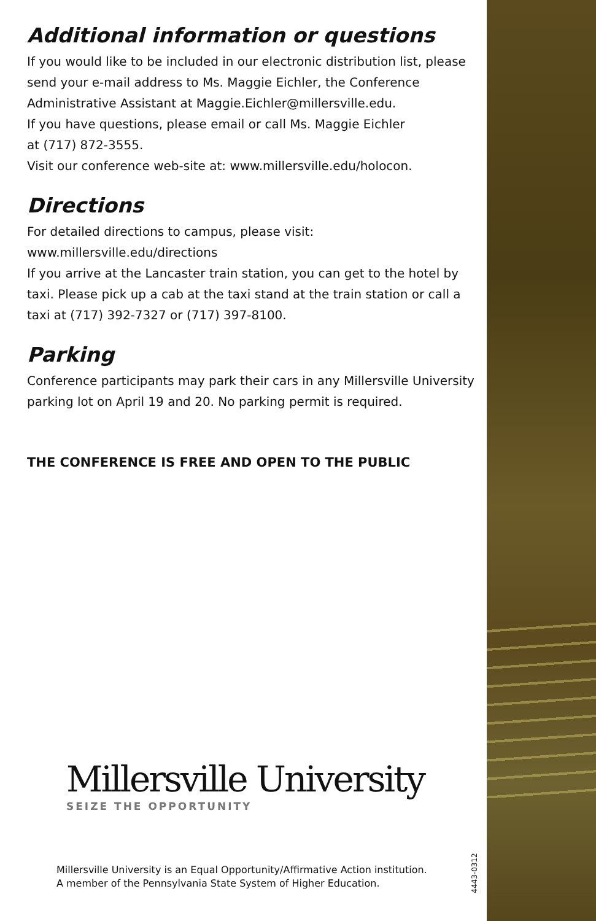Additional information or questions
If you would like to be included in our electronic distribution list, please send your e-mail address to Ms. Maggie Eichler, the Conference Administrative Assistant at Maggie.Eichler@millersville.edu.
If you have questions, please email or call Ms. Maggie Eichler
at (717) 872-3555.
Visit our conference web-site at: www.millersville.edu/holocon.
Directions
For detailed directions to campus, please visit:
www.millersville.edu/directions
If you arrive at the Lancaster train station, you can get to the hotel by taxi. Please pick up a cab at the taxi stand at the train station or call a taxi at (717) 392-7327 or (717) 397-8100.
Parking
Conference participants may park their cars in any Millersville University parking lot on April 19 and 20. No parking permit is required.
THE CONFERENCE IS FREE AND OPEN TO THE PUBLIC
Millersville University
SEIZE THE OPPORTUNITY
Millersville University is an Equal Opportunity/Affirmative Action institution.
A member of the Pennsylvania State System of Higher Education.
4443-0312